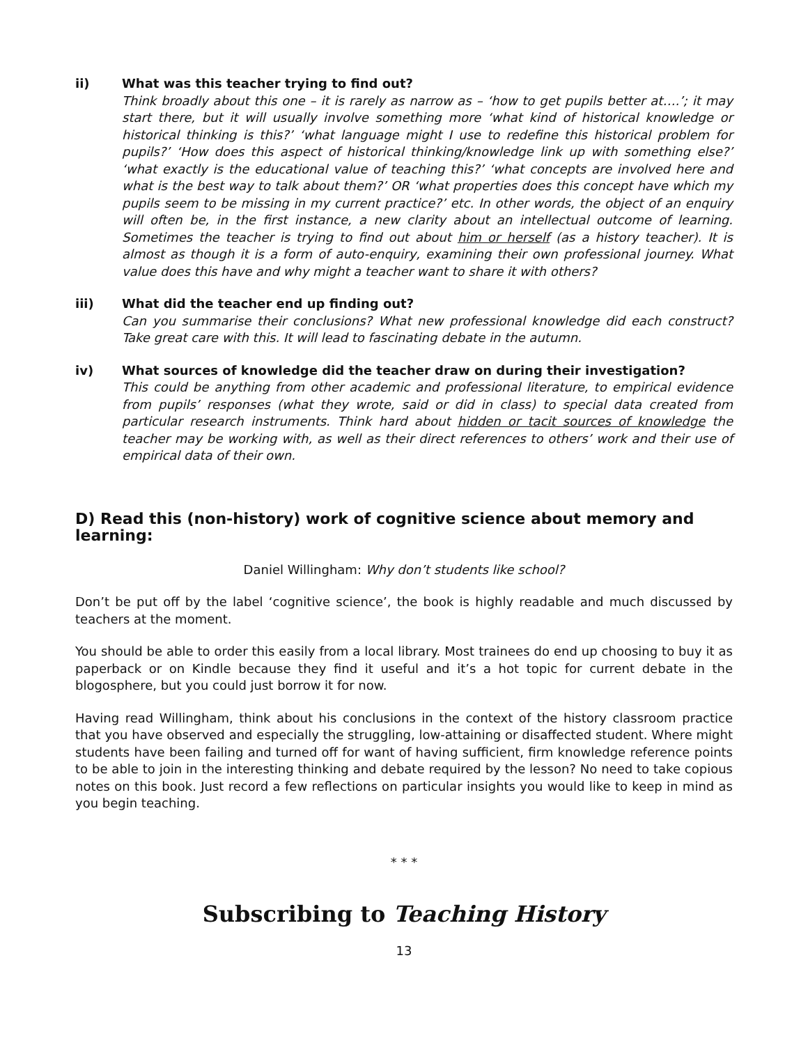ii) What was this teacher trying to find out?
Think broadly about this one – it is rarely as narrow as – ‘how to get pupils better at….’; it may start there, but it will usually involve something more ‘what kind of historical knowledge or historical thinking is this?’ ‘what language might I use to redefine this historical problem for pupils?’ ‘How does this aspect of historical thinking/knowledge link up with something else?’ ‘what exactly is the educational value of teaching this?’ ‘what concepts are involved here and what is the best way to talk about them?’ OR ‘what properties does this concept have which my pupils seem to be missing in my current practice?’ etc. In other words, the object of an enquiry will often be, in the first instance, a new clarity about an intellectual outcome of learning. Sometimes the teacher is trying to find out about him or herself (as a history teacher). It is almost as though it is a form of auto-enquiry, examining their own professional journey. What value does this have and why might a teacher want to share it with others?
iii) What did the teacher end up finding out?
Can you summarise their conclusions? What new professional knowledge did each construct? Take great care with this. It will lead to fascinating debate in the autumn.
iv) What sources of knowledge did the teacher draw on during their investigation?
This could be anything from other academic and professional literature, to empirical evidence from pupils’ responses (what they wrote, said or did in class) to special data created from particular research instruments. Think hard about hidden or tacit sources of knowledge the teacher may be working with, as well as their direct references to others’ work and their use of empirical data of their own.
D) Read this (non-history) work of cognitive science about memory and learning:
Daniel Willingham: Why don’t students like school?
Don’t be put off by the label ‘cognitive science’, the book is highly readable and much discussed by teachers at the moment.
You should be able to order this easily from a local library. Most trainees do end up choosing to buy it as paperback or on Kindle because they find it useful and it’s a hot topic for current debate in the blogosphere, but you could just borrow it for now.
Having read Willingham, think about his conclusions in the context of the history classroom practice that you have observed and especially the struggling, low-attaining or disaffected student. Where might students have been failing and turned off for want of having sufficient, firm knowledge reference points to be able to join in the interesting thinking and debate required by the lesson? No need to take copious notes on this book. Just record a few reflections on particular insights you would like to keep in mind as you begin teaching.
* * *
Subscribing to Teaching History
13